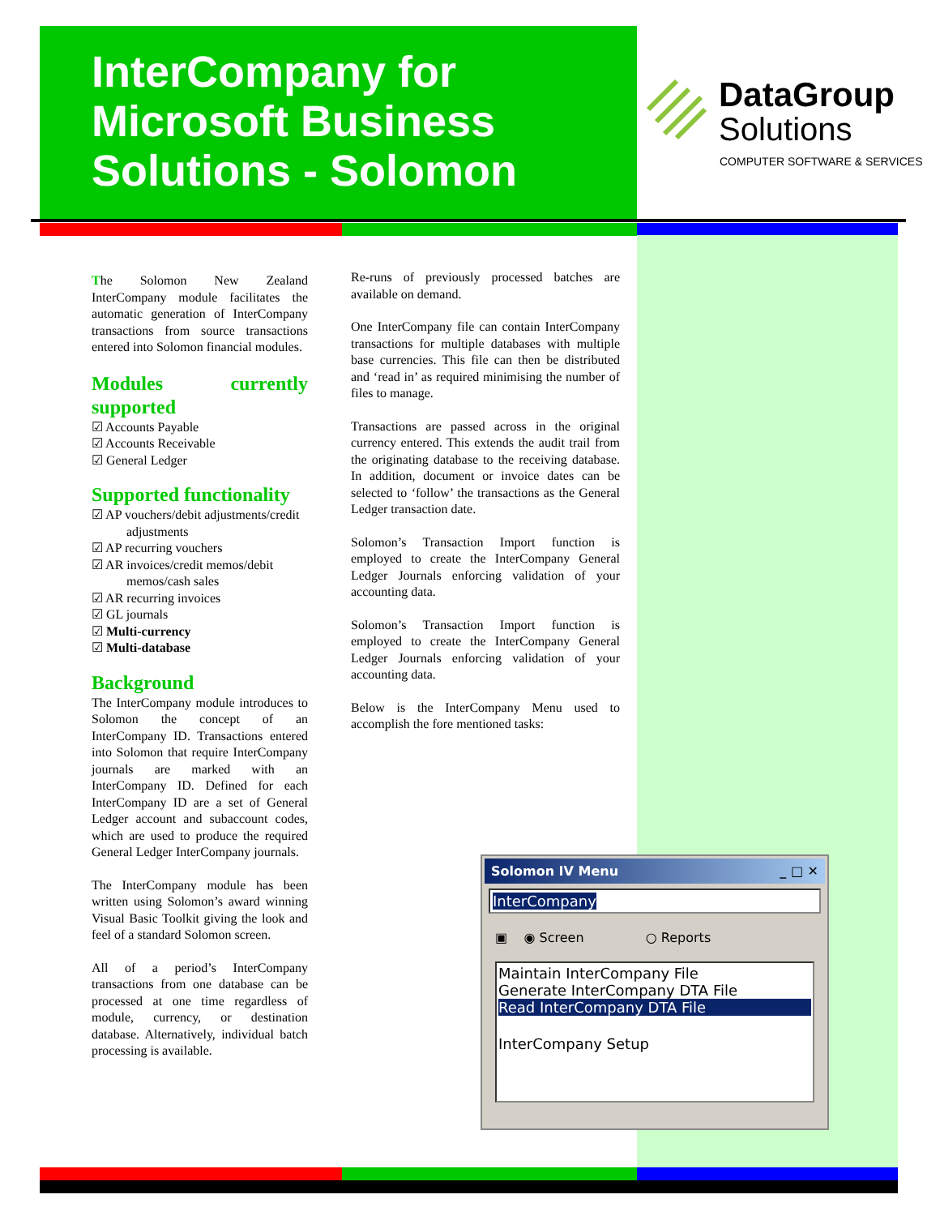InterCompany for
Microsoft Business
Solutions - Solomon
DataGroup
Solutions
COMPUTER SOFTWARE & SERVICES
The Solomon New Zealand InterCompany module facilitates the automatic generation of InterCompany transactions from source transactions entered into Solomon financial modules.
Modules currently supported
☑ Accounts Payable
☑ Accounts Receivable
☑ General Ledger
Supported functionality
☑ AP vouchers/debit adjustments/credit adjustments
☑ AP recurring vouchers
☑ AR invoices/credit memos/debit memos/cash sales
☑ AR recurring invoices
☑ GL journals
☑ Multi-currency
☑ Multi-database
Background
The InterCompany module introduces to Solomon the concept of an InterCompany ID. Transactions entered into Solomon that require InterCompany journals are marked with an InterCompany ID. Defined for each InterCompany ID are a set of General Ledger account and subaccount codes, which are used to produce the required General Ledger InterCompany journals.
The InterCompany module has been written using Solomon’s award winning Visual Basic Toolkit giving the look and feel of a standard Solomon screen.
All of a period’s InterCompany transactions from one database can be processed at one time regardless of module, currency, or destination database. Alternatively, individual batch processing is available.
Re-runs of previously processed batches are available on demand.
One InterCompany file can contain InterCompany transactions for multiple databases with multiple base currencies. This file can then be distributed and ‘read in’ as required minimising the number of files to manage.
Transactions are passed across in the original currency entered. This extends the audit trail from the originating database to the receiving database. In addition, document or invoice dates can be selected to ‘follow’ the transactions as the General Ledger transaction date.
Solomon’s Transaction Import function is employed to create the InterCompany General Ledger Journals enforcing validation of your accounting data.
Solomon’s Transaction Import function is employed to create the InterCompany General Ledger Journals enforcing validation of your accounting data.
Below is the InterCompany Menu used to accomplish the fore mentioned tasks:
Solomon IV Menu _ □ ✕
InterCompany
▣ ◉ Screen ○ Reports
Maintain InterCompany File
Generate InterCompany DTA File
Read InterCompany DTA File
InterCompany Setup